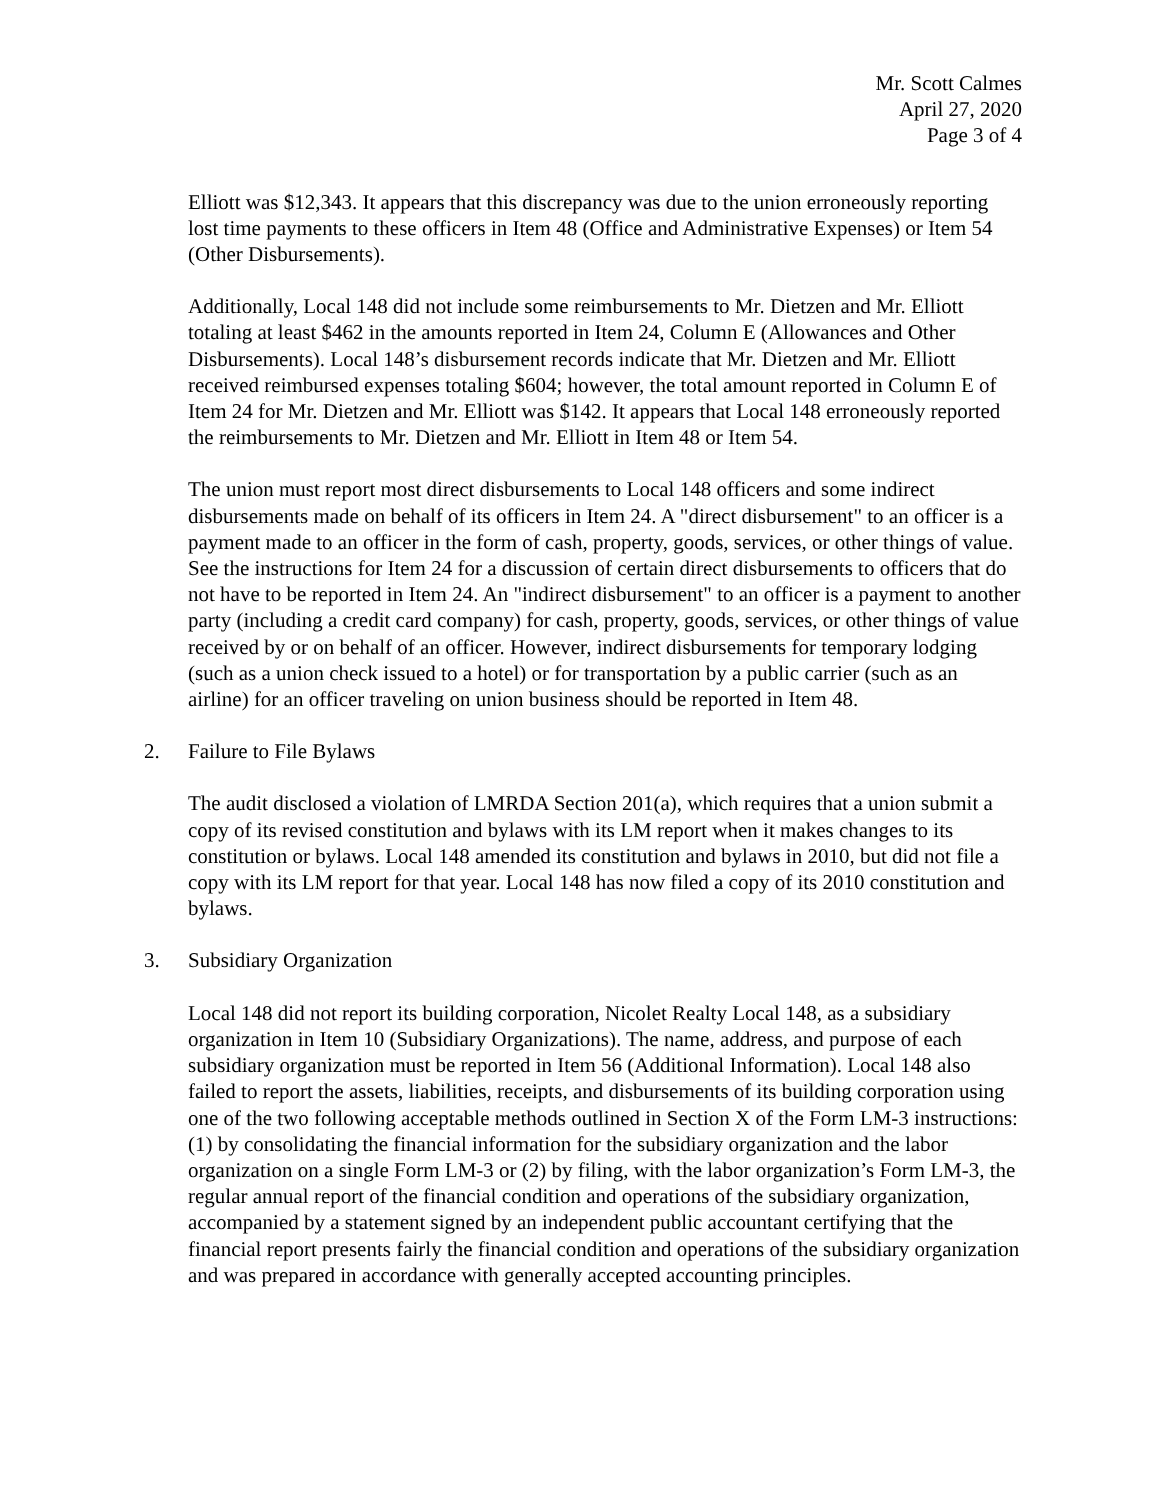Mr. Scott Calmes
April 27, 2020
Page 3 of 4
Elliott was $12,343. It appears that this discrepancy was due to the union erroneously reporting lost time payments to these officers in Item 48 (Office and Administrative Expenses) or Item 54 (Other Disbursements).
Additionally, Local 148 did not include some reimbursements to Mr. Dietzen and Mr. Elliott totaling at least $462 in the amounts reported in Item 24, Column E (Allowances and Other Disbursements). Local 148’s disbursement records indicate that Mr. Dietzen and Mr. Elliott received reimbursed expenses totaling $604; however, the total amount reported in Column E of Item 24 for Mr. Dietzen and Mr. Elliott was $142. It appears that Local 148 erroneously reported the reimbursements to Mr. Dietzen and Mr. Elliott in Item 48 or Item 54.
The union must report most direct disbursements to Local 148 officers and some indirect disbursements made on behalf of its officers in Item 24. A "direct disbursement" to an officer is a payment made to an officer in the form of cash, property, goods, services, or other things of value. See the instructions for Item 24 for a discussion of certain direct disbursements to officers that do not have to be reported in Item 24. An "indirect disbursement" to an officer is a payment to another party (including a credit card company) for cash, property, goods, services, or other things of value received by or on behalf of an officer. However, indirect disbursements for temporary lodging (such as a union check issued to a hotel) or for transportation by a public carrier (such as an airline) for an officer traveling on union business should be reported in Item 48.
2. Failure to File Bylaws
The audit disclosed a violation of LMRDA Section 201(a), which requires that a union submit a copy of its revised constitution and bylaws with its LM report when it makes changes to its constitution or bylaws. Local 148 amended its constitution and bylaws in 2010, but did not file a copy with its LM report for that year. Local 148 has now filed a copy of its 2010 constitution and bylaws.
3. Subsidiary Organization
Local 148 did not report its building corporation, Nicolet Realty Local 148, as a subsidiary organization in Item 10 (Subsidiary Organizations). The name, address, and purpose of each subsidiary organization must be reported in Item 56 (Additional Information). Local 148 also failed to report the assets, liabilities, receipts, and disbursements of its building corporation using one of the two following acceptable methods outlined in Section X of the Form LM-3 instructions: (1) by consolidating the financial information for the subsidiary organization and the labor organization on a single Form LM-3 or (2) by filing, with the labor organization’s Form LM-3, the regular annual report of the financial condition and operations of the subsidiary organization, accompanied by a statement signed by an independent public accountant certifying that the financial report presents fairly the financial condition and operations of the subsidiary organization and was prepared in accordance with generally accepted accounting principles.